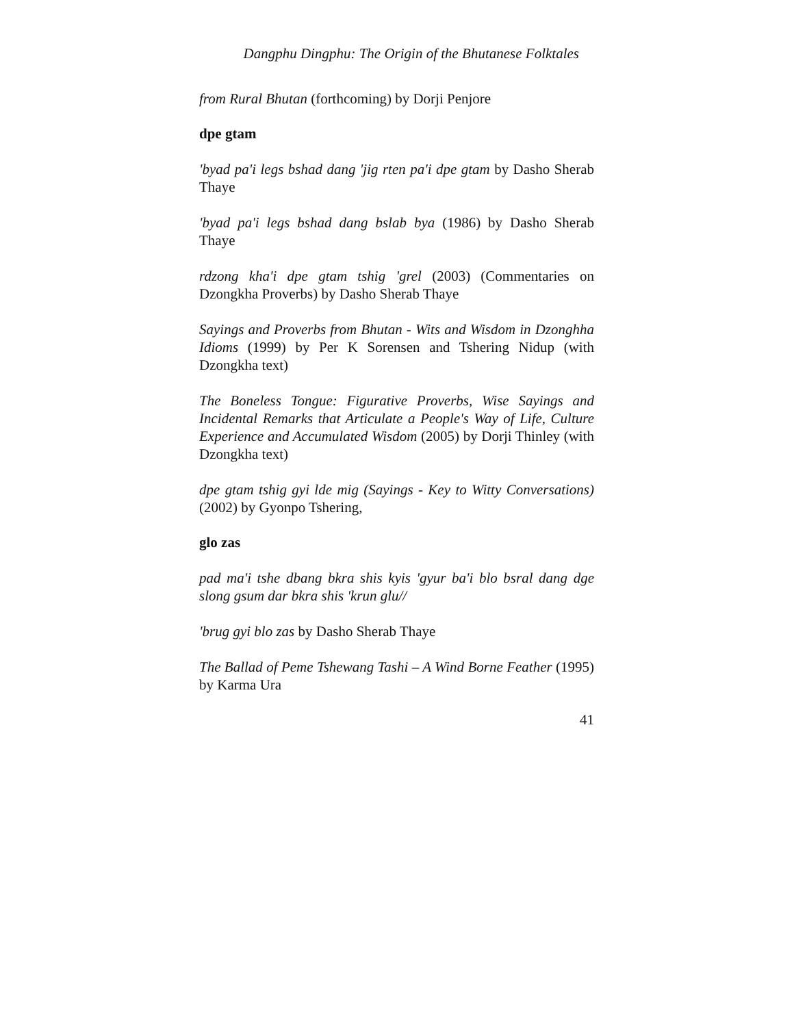Dangphu Dingphu: The Origin of the Bhutanese Folktales
from Rural Bhutan (forthcoming) by Dorji Penjore
dpe gtam
'byad pa'i legs bshad dang 'jig rten pa'i dpe gtam by Dasho Sherab Thaye
'byad pa'i legs bshad dang bslab bya (1986) by Dasho Sherab Thaye
rdzong kha'i dpe gtam tshig 'grel (2003) (Commentaries on Dzongkha Proverbs) by Dasho Sherab Thaye
Sayings and Proverbs from Bhutan - Wits and Wisdom in Dzonghha Idioms (1999) by Per K Sorensen and Tshering Nidup (with Dzongkha text)
The Boneless Tongue: Figurative Proverbs, Wise Sayings and Incidental Remarks that Articulate a People's Way of Life, Culture Experience and Accumulated Wisdom (2005) by Dorji Thinley (with Dzongkha text)
dpe gtam tshig gyi lde mig (Sayings - Key to Witty Conversations) (2002) by Gyonpo Tshering,
glo zas
pad ma'i tshe dbang bkra shis kyis 'gyur ba'i blo bsral dang dge slong gsum dar bkra shis 'krun glu//
'brug gyi blo zas by Dasho Sherab Thaye
The Ballad of Peme Tshewang Tashi – A Wind Borne Feather (1995) by Karma Ura
41